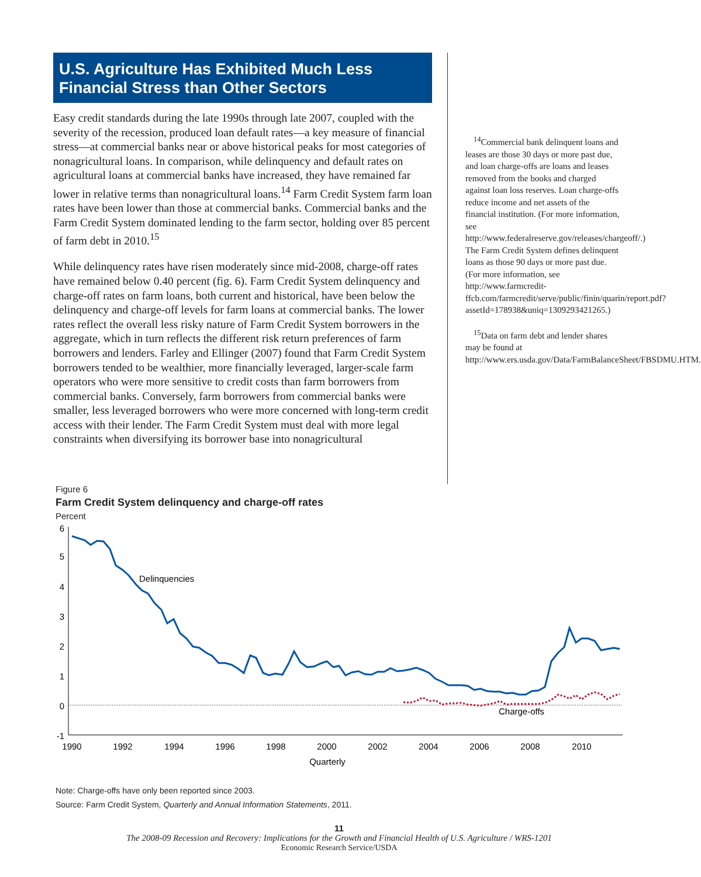U.S. Agriculture Has Exhibited Much Less Financial Stress than Other Sectors
Easy credit standards during the late 1990s through late 2007, coupled with the severity of the recession, produced loan default rates—a key measure of financial stress—at commercial banks near or above historical peaks for most categories of nonagricultural loans. In comparison, while delinquency and default rates on agricultural loans at commercial banks have increased, they have remained far lower in relative terms than nonagricultural loans.<sup>14</sup> Farm Credit System farm loan rates have been lower than those at commercial banks. Commercial banks and the Farm Credit System dominated lending to the farm sector, holding over 85 percent of farm debt in 2010.<sup>15</sup>
While delinquency rates have risen moderately since mid-2008, charge-off rates have remained below 0.40 percent (fig. 6). Farm Credit System delinquency and charge-off rates on farm loans, both current and historical, have been below the delinquency and charge-off levels for farm loans at commercial banks. The lower rates reflect the overall less risky nature of Farm Credit System borrowers in the aggregate, which in turn reflects the different risk return preferences of farm borrowers and lenders. Farley and Ellinger (2007) found that Farm Credit System borrowers tended to be wealthier, more financially leveraged, larger-scale farm operators who were more sensitive to credit costs than farm borrowers from commercial banks. Conversely, farm borrowers from commercial banks were smaller, less leveraged borrowers who were more concerned with long-term credit access with their lender. The Farm Credit System must deal with more legal constraints when diversifying its borrower base into nonagricultural
<sup>14</sup> Commercial bank delinquent loans and leases are those 30 days or more past due, and loan charge-offs are loans and leases removed from the books and charged against loan loss reserves. Loan charge-offs reduce income and net assets of the financial institution. (For more information, see http://www.federalreserve.gov/releases/chargeoff/.) The Farm Credit System defines delinquent loans as those 90 days or more past due. (For more information, see http://www.farmcredit-ffcb.com/farmcredit/serve/public/finin/quarin/report.pdf?assetId=178938&uniq=1309293421265.)
<sup>15</sup> Data on farm debt and lender shares may be found at http://www.ers.usda.gov/Data/FarmBalanceSheet/FBSDMU.HTM.
Figure 6
Farm Credit System delinquency and charge-off rates
Percent
6
5
4
3
2
1
0
-1
1990
1992
1994
1996
1998
2000
2002
2004
2006
2008
2010
Quarterly
Delinquencies
Charge-offs
Note: Charge-offs have only been reported since 2003.
Source: Farm Credit System, Quarterly and Annual Information Statements, 2011.
11
The 2008-09 Recession and Recovery: Implications for the Growth and Financial Health of U.S. Agriculture / WRS-1201
Economic Research Service/USDA